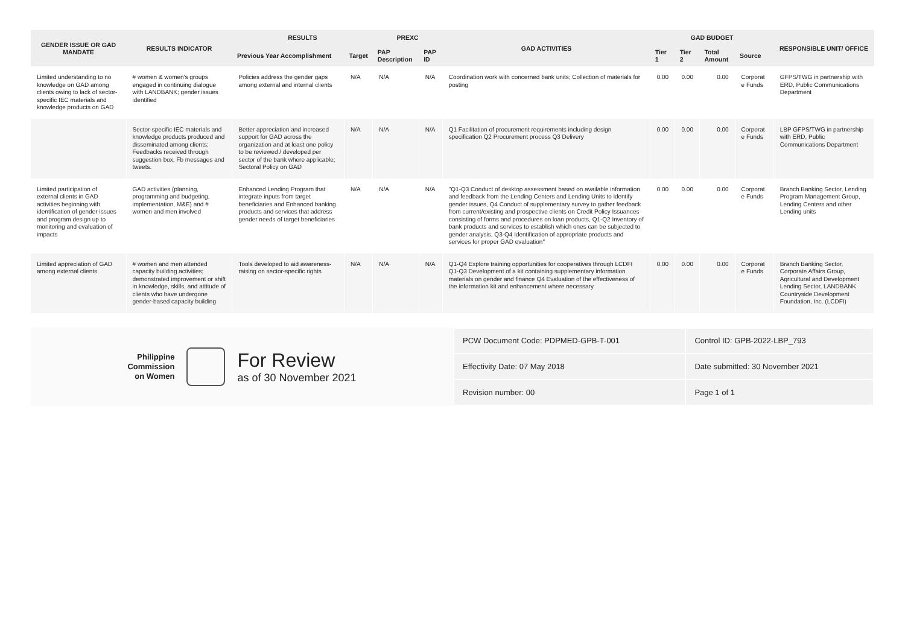| GENDER ISSUE OR GAD MANDATE | RESULTS INDICATOR | RESULTS | | PREXC | | GAD ACTIVITIES | GAD BUDGET | | | | RESPONSIBLE UNIT/ OFFICE |
| --- | --- | --- | --- | --- | --- | --- | --- | --- | --- | --- | --- |
| | | Previous Year Accomplishment | Target | PAP Description | PAP ID | | Tier 1 | Tier 2 | Total Amount | Source | |
| Limited understanding to no knowledge on GAD among clients owing to lack of sector-specific IEC materials and knowledge products on GAD | # women & women's groups engaged in continuing dialogue with LANDBANK; gender issues identified | Policies address the gender gaps among external and internal clients | N/A | N/A | N/A | Coordination work with concerned bank units; Collection of materials for posting | 0.00 | 0.00 | 0.00 | Corporat e Funds | GFPS/TWG in partnership with ERD, Public Communications Department |
| | Sector-specific IEC materials and knowledge products produced and disseminated among clients; Feedbacks received through suggestion box, Fb messages and tweets. | Better appreciation and increased support for GAD across the organization and at least one policy to be reviewed / developed per sector of the bank where applicable; Sectoral Policy on GAD | N/A | N/A | N/A | Q1 Facilitation of procurement requirements including design specification Q2 Procurement process Q3 Delivery | 0.00 | 0.00 | 0.00 | Corporat e Funds | LBP GFPS/TWG in partnership with ERD, Public Communications Department |
| Limited participation of external clients in GAD activities beginning with identification of gender issues and program design up to monitoring and evaluation of impacts | GAD activities (planning, programming and budgeting, implementation, M&E) and # women and men involved | Enhanced Lending Program that integrate inputs from target beneficiaries and Enhanced banking products and services that address gender needs of target beneficiaries | N/A | N/A | N/A | "Q1-Q3 Conduct of desktop assessment based on available information and feedback from the Lending Centers and Lending Units to identify gender issues, Q4 Conduct of supplementary survey to gather feedback from current/existing and prospective clients on Credit Policy Issuances consisting of forms and procedures on loan products, Q1-Q2 Inventory of bank products and services to establish which ones can be subjected to gender analysis, Q3-Q4 Identification of appropriate products and services for proper GAD evaluation" | 0.00 | 0.00 | 0.00 | Corporat e Funds | Branch Banking Sector, Lending Program Management Group, Lending Centers and other Lending units |
| Limited appreciation of GAD among external clients | # women and men attended capacity building activities; demonstrated improvement or shift in knowledge, skills, and attitude of clients who have undergone gender-based capacity building | Tools developed to aid awareness-raising on sector-specific rights | N/A | N/A | N/A | Q1-Q4 Explore training opportunities for cooperatives through LCDFI Q1-Q3 Development of a kit containing supplementary information materials on gender and finance Q4 Evaluation of the effectiveness of the information kit and enhancement where necessary | 0.00 | 0.00 | 0.00 | Corporat e Funds | Branch Banking Sector, Corporate Affairs Group, Agricultural and Development Lending Sector, LANDBANK Countryside Development Foundation, Inc. (LCDFI) |
Philippine
Commission
on Women
For Review
as of 30 November 2021
| PCW Document Code: PDPMED-GPB-T-001 | Control ID: GPB-2022-LBP_793 |
| Effectivity Date: 07 May 2018 | Date submitted: 30 November 2021 |
| Revision number: 00 | Page 1 of 1 |